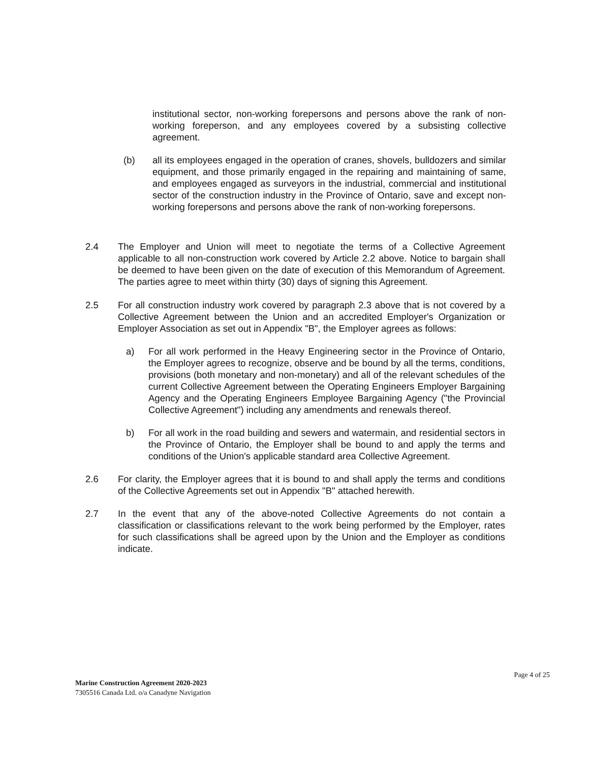institutional sector, non-working forepersons and persons above the rank of non-working foreperson, and any employees covered by a subsisting collective agreement.
(b)
all its employees engaged in the operation of cranes, shovels, bulldozers and similar equipment, and those primarily engaged in the repairing and maintaining of same, and employees engaged as surveyors in the industrial, commercial and institutional sector of the construction industry in the Province of Ontario, save and except non-working forepersons and persons above the rank of non-working forepersons.
2.4
The Employer and Union will meet to negotiate the terms of a Collective Agreement applicable to all non-construction work covered by Article 2.2 above. Notice to bargain shall be deemed to have been given on the date of execution of this Memorandum of Agreement. The parties agree to meet within thirty (30) days of signing this Agreement.
2.5
For all construction industry work covered by paragraph 2.3 above that is not covered by a Collective Agreement between the Union and an accredited Employer's Organization or Employer Association as set out in Appendix "B", the Employer agrees as follows:
a)
For all work performed in the Heavy Engineering sector in the Province of Ontario, the Employer agrees to recognize, observe and be bound by all the terms, conditions, provisions (both monetary and non-monetary) and all of the relevant schedules of the current Collective Agreement between the Operating Engineers Employer Bargaining Agency and the Operating Engineers Employee Bargaining Agency ("the Provincial Collective Agreement") including any amendments and renewals thereof.
b)
For all work in the road building and sewers and watermain, and residential sectors in the Province of Ontario, the Employer shall be bound to and apply the terms and conditions of the Union's applicable standard area Collective Agreement.
2.6
For clarity, the Employer agrees that it is bound to and shall apply the terms and conditions of the Collective Agreements set out in Appendix "B" attached herewith.
2.7
In the event that any of the above-noted Collective Agreements do not contain a classification or classifications relevant to the work being performed by the Employer, rates for such classifications shall be agreed upon by the Union and the Employer as conditions indicate.
Page 4 of 25
Marine Construction Agreement 2020-2023
7305516 Canada Ltd. o/a Canadyne Navigation